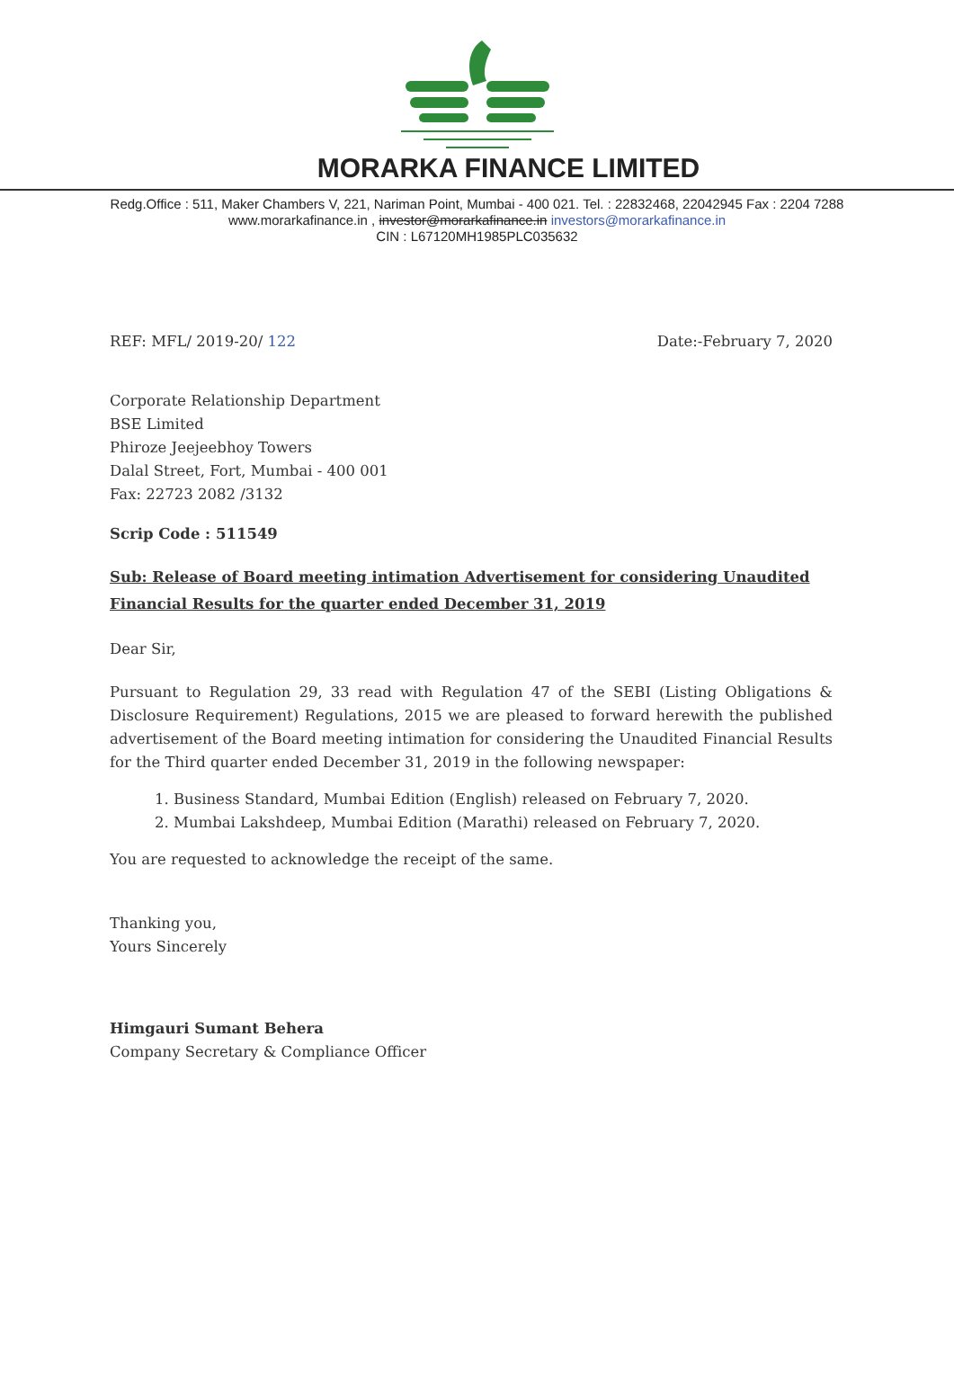MORARKA FINANCE LIMITED
Redg.Office : 511, Maker Chambers V, 221, Nariman Point, Mumbai - 400 021. Tel. : 22832468, 22042945 Fax : 2204 7288
www.morarkafinance.in , investor@morarkafinance.in investors@morarkafinance.in
CIN : L67120MH1985PLC035632
REF: MFL/ 2019-20/ 122 Date:-February 7, 2020
Corporate Relationship Department
BSE Limited
Phiroze Jeejeebhoy Towers
Dalal Street, Fort, Mumbai - 400 001
Fax: 22723 2082 /3132
Scrip Code : 511549
Sub: Release of Board meeting intimation Advertisement for considering Unaudited Financial Results for the quarter ended December 31, 2019
Dear Sir,
Pursuant to Regulation 29, 33 read with Regulation 47 of the SEBI (Listing Obligations & Disclosure Requirement) Regulations, 2015 we are pleased to forward herewith the published advertisement of the Board meeting intimation for considering the Unaudited Financial Results for the Third quarter ended December 31, 2019 in the following newspaper:
1. Business Standard, Mumbai Edition (English) released on February 7, 2020.
2. Mumbai Lakshdeep, Mumbai Edition (Marathi) released on February 7, 2020.
You are requested to acknowledge the receipt of the same.
Thanking you,
Yours Sincerely
Himgauri Sumant Behera
Company Secretary & Compliance Officer